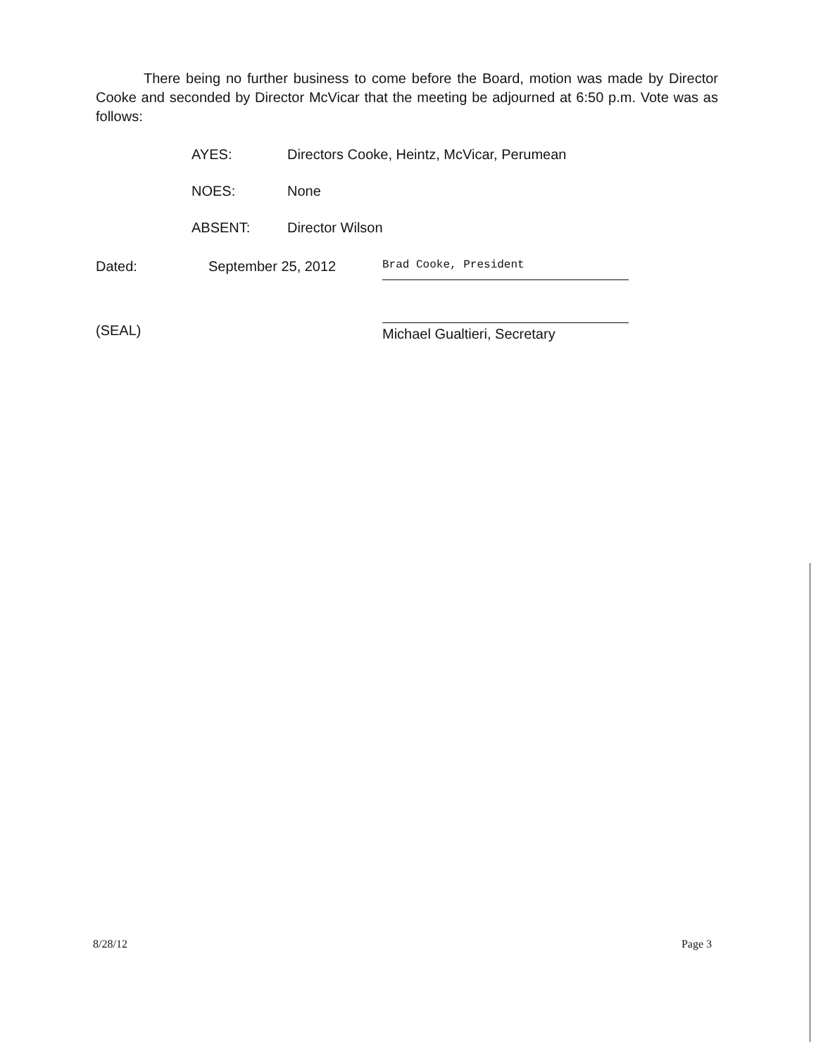There being no further business to come before the Board, motion was made by Director Cooke and seconded by Director McVicar that the meeting be adjourned at 6:50 p.m. Vote was as follows:
AYES: Directors Cooke, Heintz, McVicar, Perumean
NOES: None
ABSENT: Director Wilson
Dated: September 25, 2012
Brad Cooke, President
(SEAL)
Michael Gualtieri, Secretary
8/28/12 Page 3